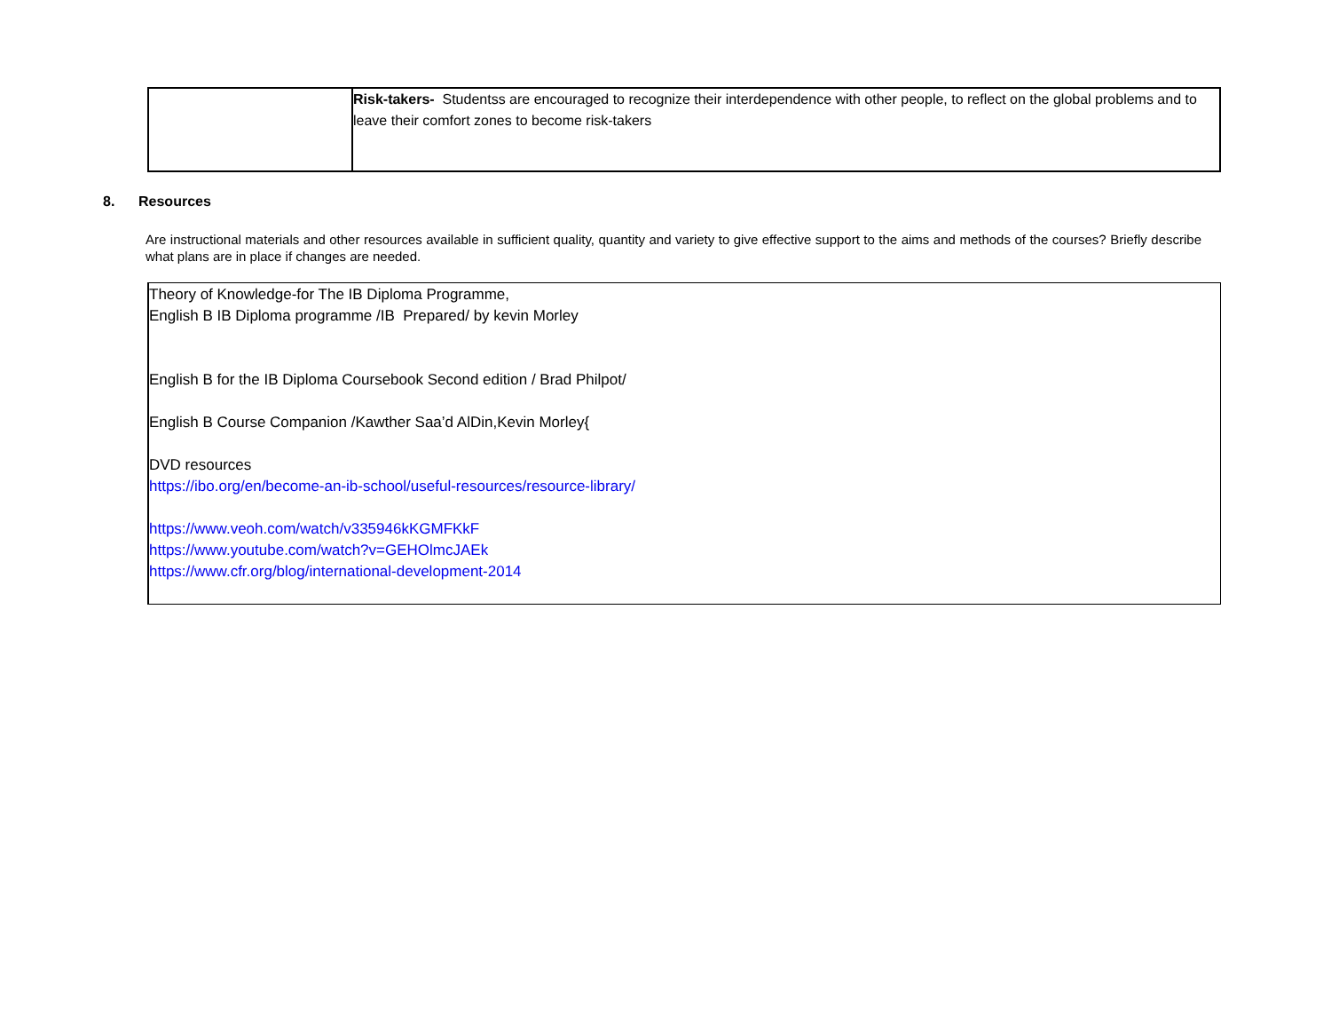| | Risk-takers- Studentss are encouraged to recognize their interdependence with other people, to reflect on the global problems and to leave their comfort zones to become risk-takers |
8. Resources
Are instructional materials and other resources available in sufficient quality, quantity and variety to give effective support to the aims and methods of the courses? Briefly describe what plans are in place if changes are needed.
Theory of Knowledge-for The IB Diploma Programme,
English B IB Diploma programme /IB Prepared/ by kevin Morley
English B for the IB Diploma Coursebook Second edition / Brad Philpot/
English B Course Companion /Kawther Saa’d AlDin,Kevin Morley{
DVD resources
https://ibo.org/en/become-an-ib-school/useful-resources/resource-library/
https://www.veoh.com/watch/v335946kKGMFKkF
https://www.youtube.com/watch?v=GEHOlmcJAEk
https://www.cfr.org/blog/international-development-2014